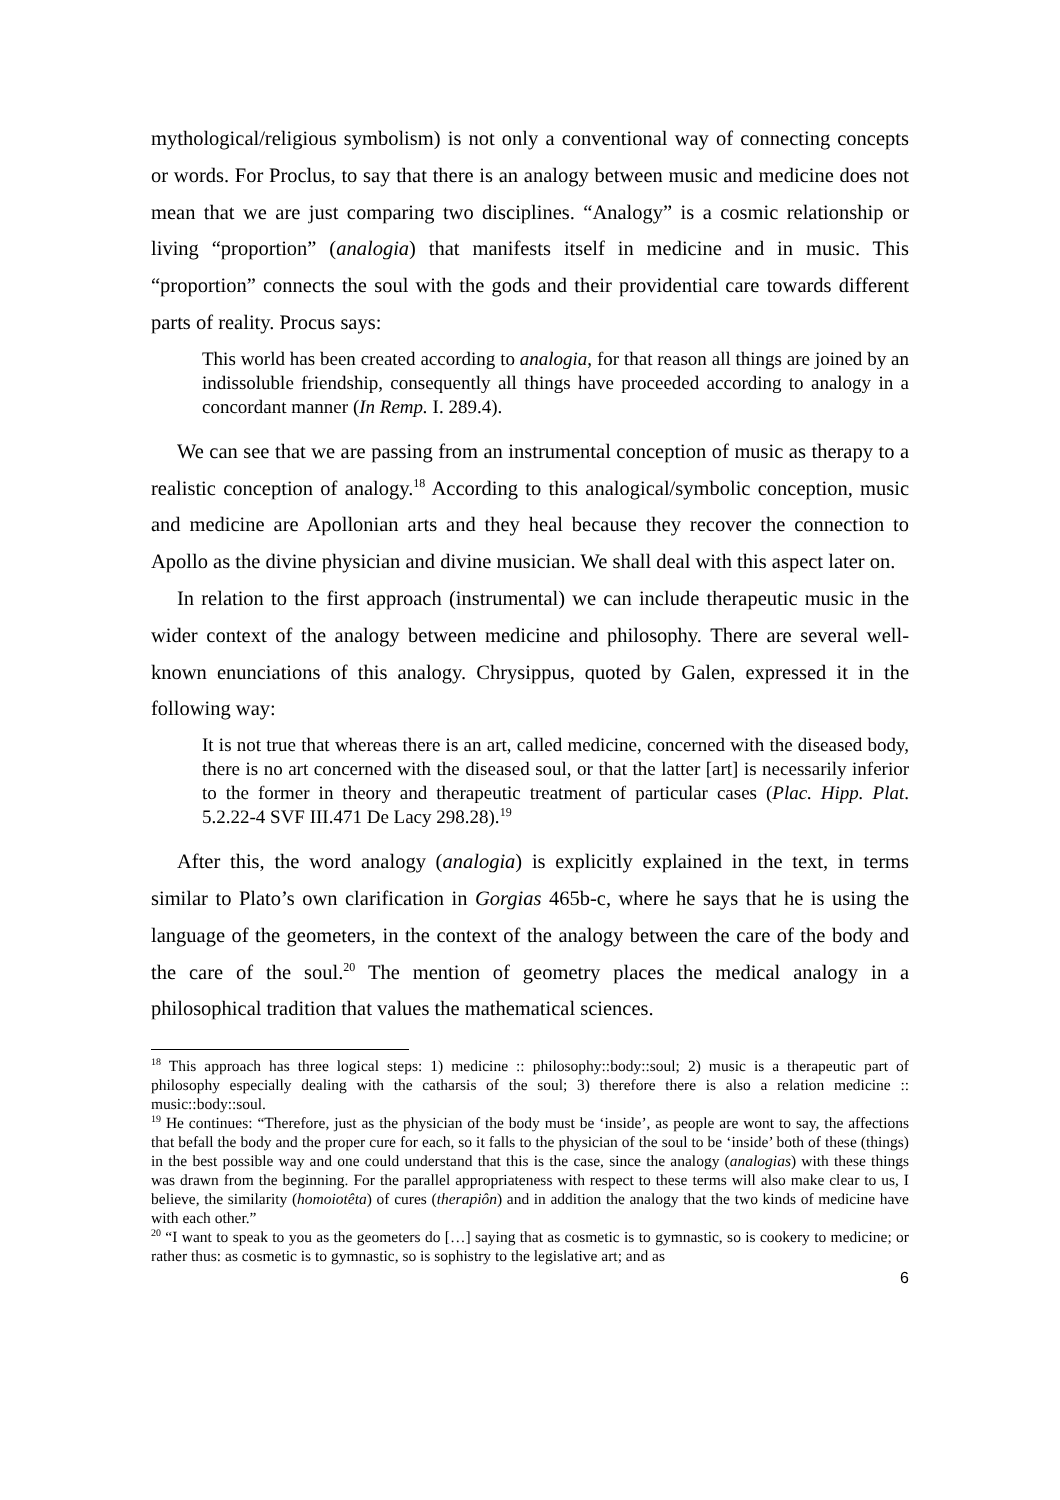mythological/religious symbolism) is not only a conventional way of connecting concepts or words. For Proclus, to say that there is an analogy between music and medicine does not mean that we are just comparing two disciplines. “Analogy” is a cosmic relationship or living “proportion” (analogia) that manifests itself in medicine and in music. This “proportion” connects the soul with the gods and their providential care towards different parts of reality. Procus says:
This world has been created according to analogia, for that reason all things are joined by an indissoluble friendship, consequently all things have proceeded according to analogy in a concordant manner (In Remp. I. 289.4).
We can see that we are passing from an instrumental conception of music as therapy to a realistic conception of analogy.<sup>18</sup> According to this analogical/symbolic conception, music and medicine are Apollonian arts and they heal because they recover the connection to Apollo as the divine physician and divine musician. We shall deal with this aspect later on.
In relation to the first approach (instrumental) we can include therapeutic music in the wider context of the analogy between medicine and philosophy. There are several well-known enunciations of this analogy. Chrysippus, quoted by Galen, expressed it in the following way:
It is not true that whereas there is an art, called medicine, concerned with the diseased body, there is no art concerned with the diseased soul, or that the latter [art] is necessarily inferior to the former in theory and therapeutic treatment of particular cases (Plac. Hipp. Plat. 5.2.22-4 SVF III.471 De Lacy 298.28).<sup>19</sup>
After this, the word analogy (analogia) is explicitly explained in the text, in terms similar to Plato’s own clarification in Gorgias 465b-c, where he says that he is using the language of the geometers, in the context of the analogy between the care of the body and the care of the soul.<sup>20</sup> The mention of geometry places the medical analogy in a philosophical tradition that values the mathematical sciences.
<sup>18</sup> This approach has three logical steps: 1) medicine :: philosophy::body::soul; 2) music is a therapeutic part of philosophy especially dealing with the catharsis of the soul; 3) therefore there is also a relation medicine :: music::body::soul.
<sup>19</sup> He continues: “Therefore, just as the physician of the body must be ‘inside’, as people are wont to say, the affections that befall the body and the proper cure for each, so it falls to the physician of the soul to be ‘inside’ both of these (things) in the best possible way and one could understand that this is the case, since the analogy (analogias) with these things was drawn from the beginning. For the parallel appropriateness with respect to these terms will also make clear to us, I believe, the similarity (homoiotêta) of cures (therapiôn) and in addition the analogy that the two kinds of medicine have with each other.”
<sup>20</sup> “I want to speak to you as the geometers do […] saying that as cosmetic is to gymnastic, so is cookery to medicine; or rather thus: as cosmetic is to gymnastic, so is sophistry to the legislative art; and as
6